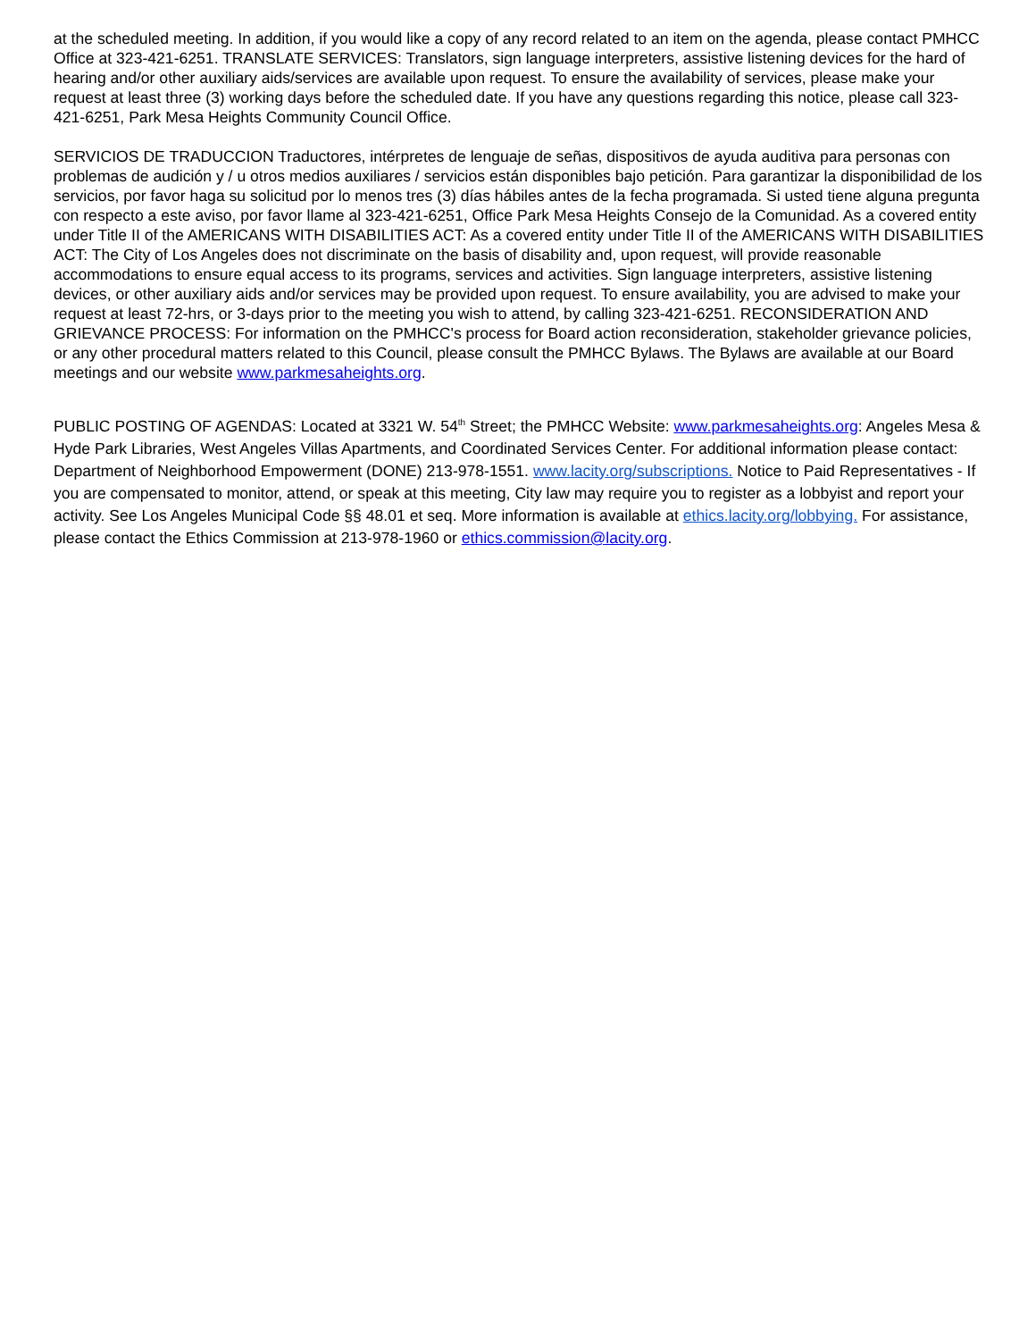at the scheduled meeting. In addition, if you would like a copy of any record related to an item on the agenda, please contact PMHCC Office at 323-421-6251. TRANSLATE SERVICES: Translators, sign language interpreters, assistive listening devices for the hard of hearing and/or other auxiliary aids/services are available upon request. To ensure the availability of services, please make your request at least three (3) working days before the scheduled date. If you have any questions regarding this notice, please call 323-421-6251, Park Mesa Heights Community Council Office.
SERVICIOS DE TRADUCCION Traductores, intérpretes de lenguaje de señas, dispositivos de ayuda auditiva para personas con problemas de audición y / u otros medios auxiliares / servicios están disponibles bajo petición. Para garantizar la disponibilidad de los servicios, por favor haga su solicitud por lo menos tres (3) días hábiles antes de la fecha programada. Si usted tiene alguna pregunta con respecto a este aviso, por favor llame al 323-421-6251, Office Park Mesa Heights Consejo de la Comunidad. As a covered entity under Title II of the AMERICANS WITH DISABILITIES ACT: As a covered entity under Title II of the AMERICANS WITH DISABILITIES ACT: The City of Los Angeles does not discriminate on the basis of disability and, upon request, will provide reasonable accommodations to ensure equal access to its programs, services and activities. Sign language interpreters, assistive listening devices, or other auxiliary aids and/or services may be provided upon request. To ensure availability, you are advised to make your request at least 72-hrs, or 3-days prior to the meeting you wish to attend, by calling 323-421-6251. RECONSIDERATION AND GRIEVANCE PROCESS: For information on the PMHCC's process for Board action reconsideration, stakeholder grievance policies, or any other procedural matters related to this Council, please consult the PMHCC Bylaws. The Bylaws are available at our Board meetings and our website www.parkmesaheights.org.
PUBLIC POSTING OF AGENDAS: Located at 3321 W. 54<sup>th</sup> Street; the PMHCC Website: www.parkmesaheights.org: Angeles Mesa & Hyde Park Libraries, West Angeles Villas Apartments, and Coordinated Services Center. For additional information please contact: Department of Neighborhood Empowerment (DONE) 213-978-1551. www.lacity.org/subscriptions. Notice to Paid Representatives - If you are compensated to monitor, attend, or speak at this meeting, City law may require you to register as a lobbyist and report your activity. See Los Angeles Municipal Code §§ 48.01 et seq. More information is available at ethics.lacity.org/lobbying. For assistance, please contact the Ethics Commission at 213-978-1960 or ethics.commission@lacity.org.